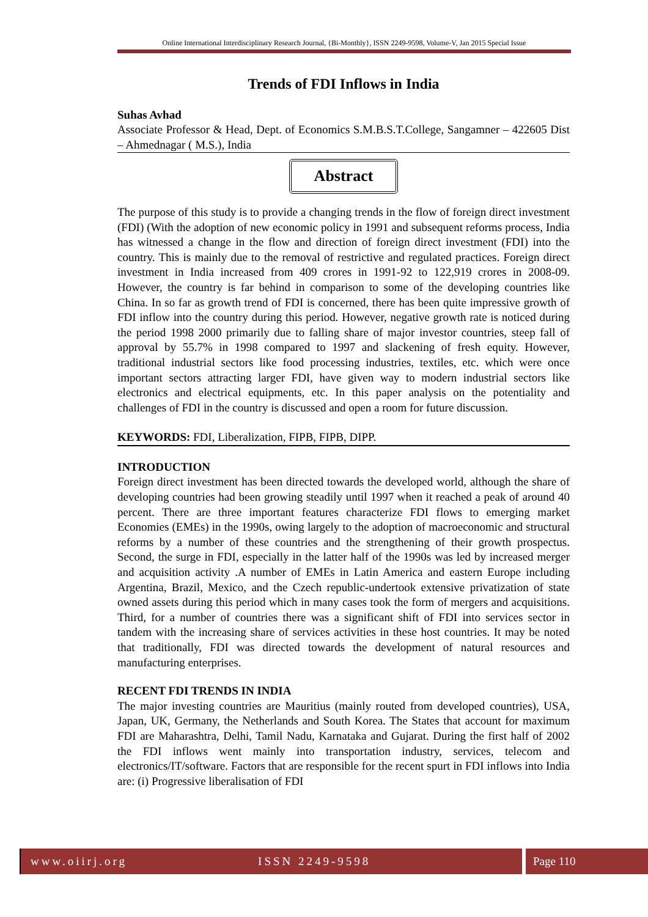Online International Interdisciplinary Research Journal, {Bi-Monthly}, ISSN 2249-9598, Volume-V, Jan 2015 Special Issue
Trends of FDI Inflows in India
Suhas Avhad
Associate Professor & Head, Dept. of Economics S.M.B.S.T.College, Sangamner – 422605 Dist – Ahmednagar ( M.S.), India
Abstract
The purpose of this study is to provide a changing trends in the flow of foreign direct investment (FDI) (With the adoption of new economic policy in 1991 and subsequent reforms process, India has witnessed a change in the flow and direction of foreign direct investment (FDI) into the country. This is mainly due to the removal of restrictive and regulated practices. Foreign direct investment in India increased from 409 crores in 1991-92 to 122,919 crores in 2008-09. However, the country is far behind in comparison to some of the developing countries like China. In so far as growth trend of FDI is concerned, there has been quite impressive growth of FDI inflow into the country during this period. However, negative growth rate is noticed during the period 1998 2000 primarily due to falling share of major investor countries, steep fall of approval by 55.7% in 1998 compared to 1997 and slackening of fresh equity. However, traditional industrial sectors like food processing industries, textiles, etc. which were once important sectors attracting larger FDI, have given way to modern industrial sectors like electronics and electrical equipments, etc. In this paper analysis on the potentiality and challenges of FDI in the country is discussed and open a room for future discussion.
KEYWORDS: FDI, Liberalization, FIPB, FIPB, DIPP.
INTRODUCTION
Foreign direct investment has been directed towards the developed world, although the share of developing countries had been growing steadily until 1997 when it reached a peak of around 40 percent. There are three important features characterize FDI flows to emerging market Economies (EMEs) in the 1990s, owing largely to the adoption of macroeconomic and structural reforms by a number of these countries and the strengthening of their growth prospectus. Second, the surge in FDI, especially in the latter half of the 1990s was led by increased merger and acquisition activity .A number of EMEs in Latin America and eastern Europe including Argentina, Brazil, Mexico, and the Czech republic-undertook extensive privatization of state owned assets during this period which in many cases took the form of mergers and acquisitions. Third, for a number of countries there was a significant shift of FDI into services sector in tandem with the increasing share of services activities in these host countries. It may be noted that traditionally, FDI was directed towards the development of natural resources and manufacturing enterprises.
RECENT FDI TRENDS IN INDIA
The major investing countries are Mauritius (mainly routed from developed countries), USA, Japan, UK, Germany, the Netherlands and South Korea. The States that account for maximum FDI are Maharashtra, Delhi, Tamil Nadu, Karnataka and Gujarat. During the first half of 2002 the FDI inflows went mainly into transportation industry, services, telecom and electronics/IT/software. Factors that are responsible for the recent spurt in FDI inflows into India are: (i) Progressive liberalisation of FDI
www.oiirj.org ISSN 2249-9598 Page 110